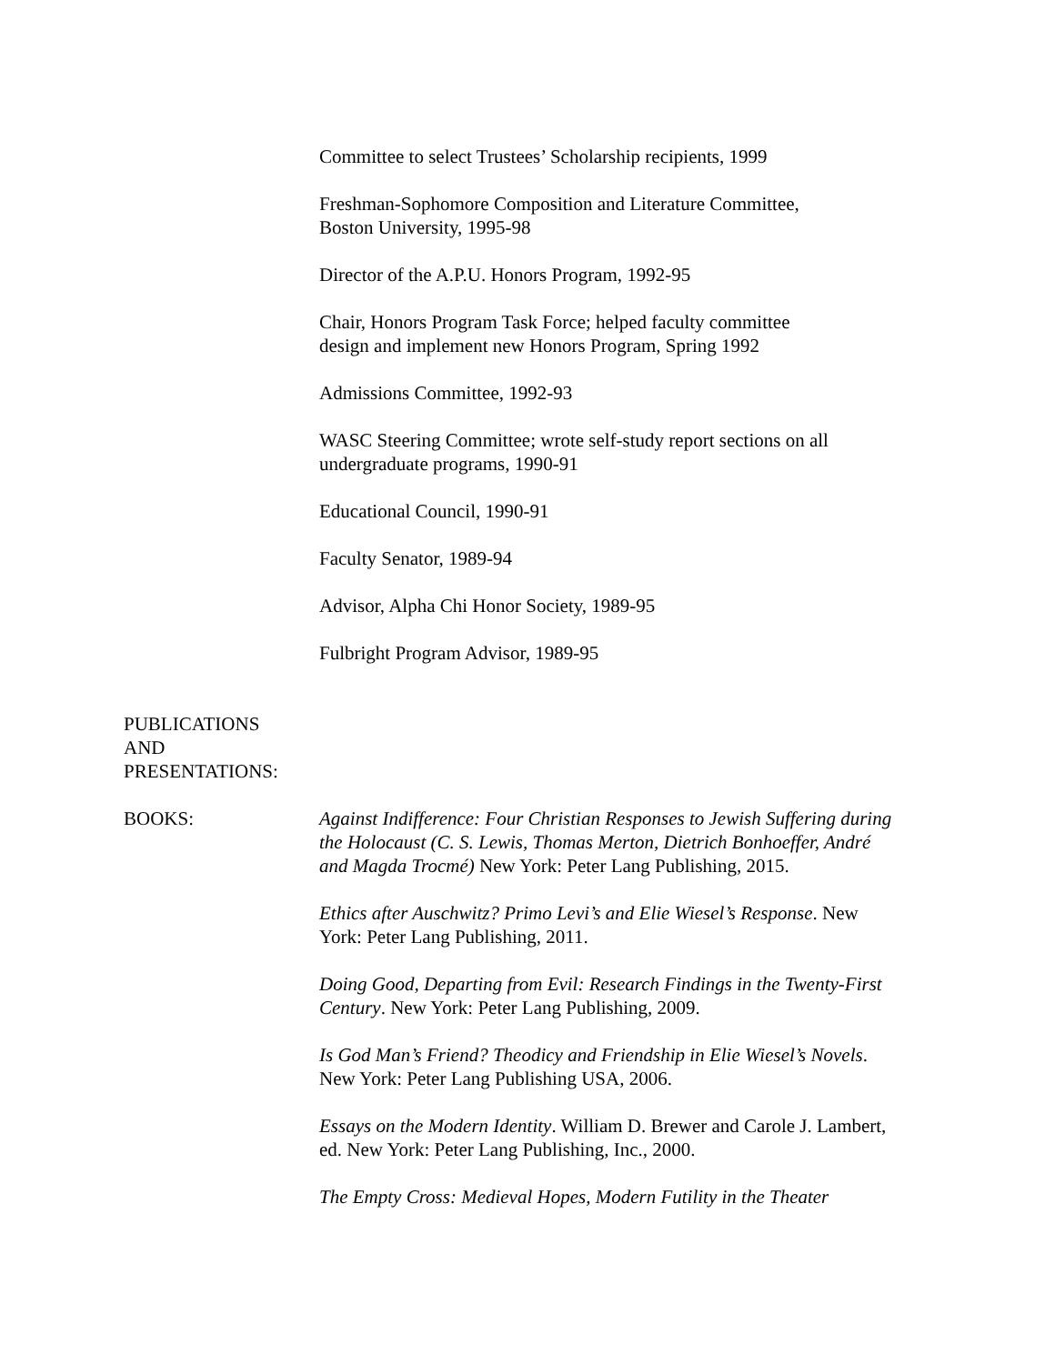Committee to select Trustees’ Scholarship recipients, 1999
Freshman-Sophomore Composition and Literature Committee,
Boston University, 1995-98
Director of the A.P.U. Honors Program, 1992-95
Chair, Honors Program Task Force; helped faculty committee
design and implement new Honors Program, Spring 1992
Admissions Committee, 1992-93
WASC Steering Committee; wrote self-study report sections on all
undergraduate programs, 1990-91
Educational Council, 1990-91
Faculty Senator, 1989-94
Advisor, Alpha Chi Honor Society, 1989-95
Fulbright Program Advisor, 1989-95
PUBLICATIONS
AND
PRESENTATIONS:
BOOKS: Against Indifference: Four Christian Responses to Jewish Suffering during the Holocaust (C. S. Lewis, Thomas Merton, Dietrich Bonhoeffer, André and Magda Trocmé) New York: Peter Lang Publishing, 2015.
Ethics after Auschwitz? Primo Levi’s and Elie Wiesel’s Response. New York: Peter Lang Publishing, 2011.
Doing Good, Departing from Evil: Research Findings in the Twenty-First Century. New York: Peter Lang Publishing, 2009.
Is God Man’s Friend? Theodicy and Friendship in Elie Wiesel’s Novels. New York: Peter Lang Publishing USA, 2006.
Essays on the Modern Identity. William D. Brewer and Carole J. Lambert, ed. New York: Peter Lang Publishing, Inc., 2000.
The Empty Cross: Medieval Hopes, Modern Futility in the Theater